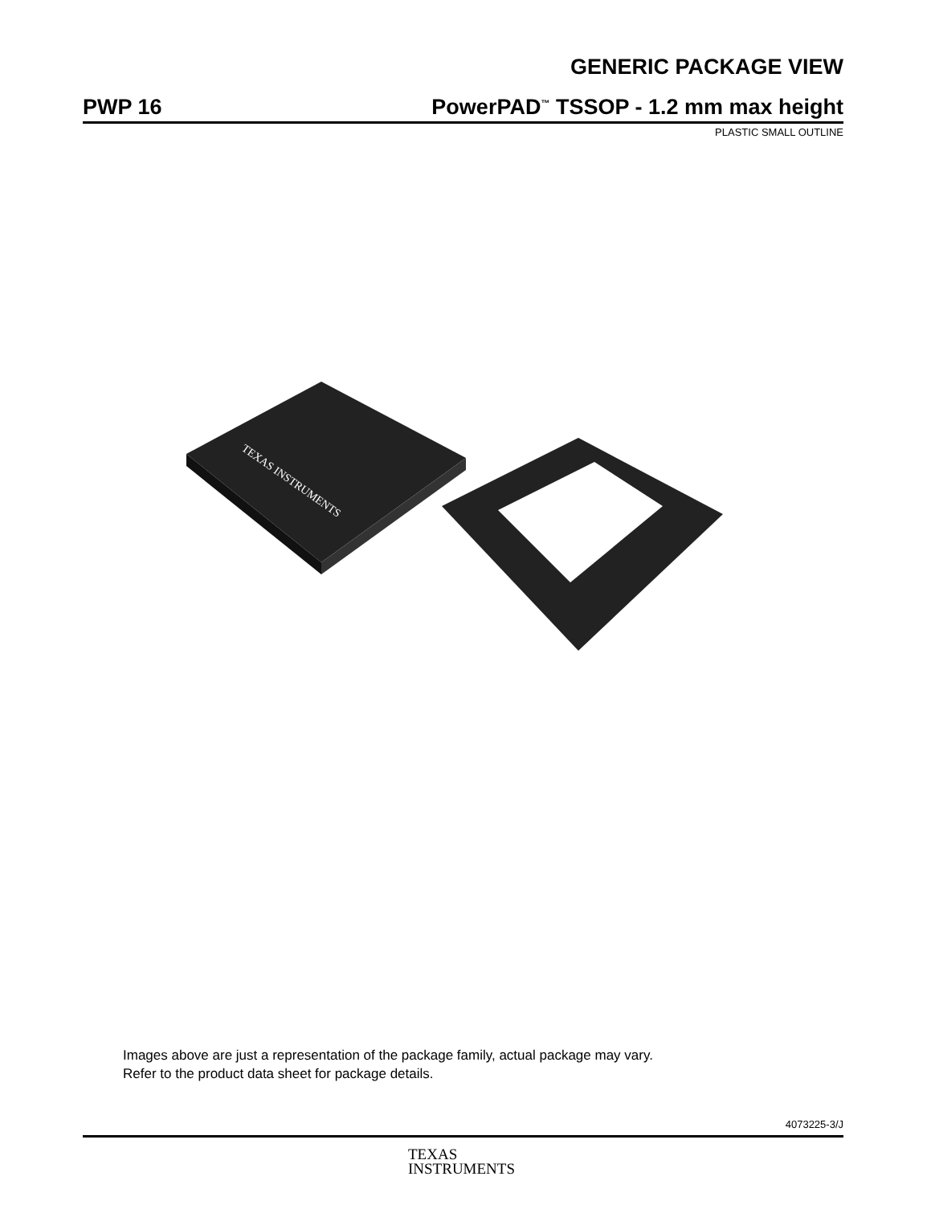GENERIC PACKAGE VIEW
PWP 16 PowerPAD<sup>™</sup> TSSOP - 1.2 mm max height
PLASTIC SMALL OUTLINE
TEXAS INSTRUMENTS
Images above are just a representation of the package family, actual package may vary.
Refer to the product data sheet for package details.
4073225-3/J
TEXAS
INSTRUMENTS